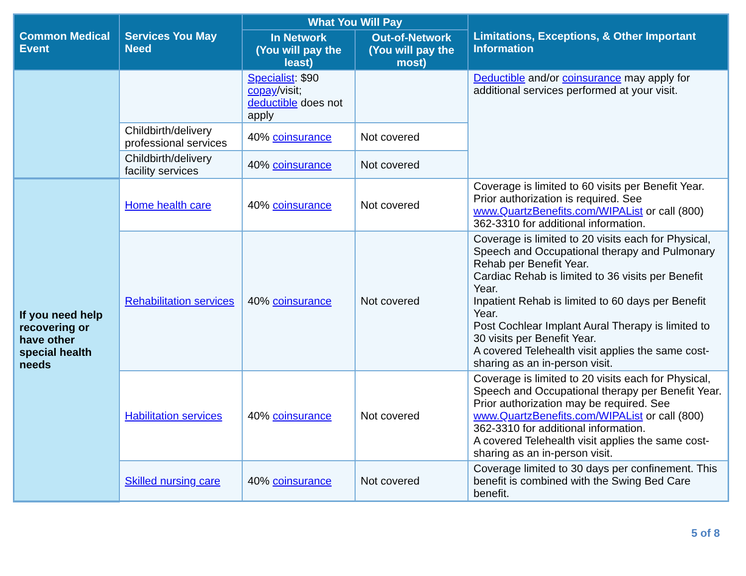| Common Medical Event | Services You May Need | What You Will Pay | | Limitations, Exceptions, & Other Important Information |
| --- | --- | --- | --- | --- |
| | | In Network (You will pay the least) | Out-of-Network (You will pay the most) | |
| | | Specialist : $90 copay /visit; deductible does not apply | | Deductible and/or coinsurance may apply for additional services performed at your visit. |
| | Childbirth/delivery professional services | 40% coinsurance | Not covered | |
| | Childbirth/delivery facility services | 40% coinsurance | Not covered | |
| If you need help recovering or have other special health needs | Home health care | 40% coinsurance | Not covered | Coverage is limited to 60 visits per Benefit Year. Prior authorization is required. See www.QuartzBenefits.com/WIPAList or call (800) 362-3310 for additional information. |
| | Rehabilitation services | 40% coinsurance | Not covered | Coverage is limited to 20 visits each for Physical, Speech and Occupational therapy and Pulmonary Rehab per Benefit Year. Cardiac Rehab is limited to 36 visits per Benefit Year. Inpatient Rehab is limited to 60 days per Benefit Year. Post Cochlear Implant Aural Therapy is limited to 30 visits per Benefit Year. A covered Telehealth visit applies the same cost-sharing as an in-person visit. |
| | Habilitation services | 40% coinsurance | Not covered | Coverage is limited to 20 visits each for Physical, Speech and Occupational therapy per Benefit Year. Prior authorization may be required. See www.QuartzBenefits.com/WIPAList or call (800) 362-3310 for additional information. A covered Telehealth visit applies the same cost-sharing as an in-person visit. |
| | Skilled nursing care | 40% coinsurance | Not covered | Coverage limited to 30 days per confinement. This benefit is combined with the Swing Bed Care benefit. |
5 of 8